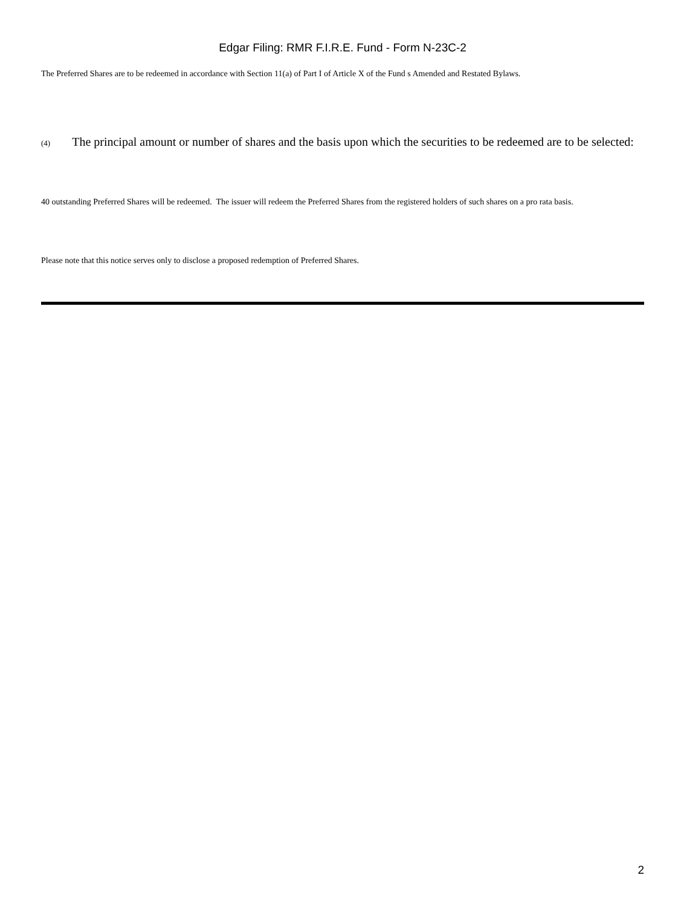Edgar Filing: RMR F.I.R.E. Fund - Form N-23C-2
The Preferred Shares are to be redeemed in accordance with Section 11(a) of Part I of Article X of the Fund s Amended and Restated Bylaws.
(4) The principal amount or number of shares and the basis upon which the securities to be redeemed are to be selected:
40 outstanding Preferred Shares will be redeemed. The issuer will redeem the Preferred Shares from the registered holders of such shares on a pro rata basis.
Please note that this notice serves only to disclose a proposed redemption of Preferred Shares.
2